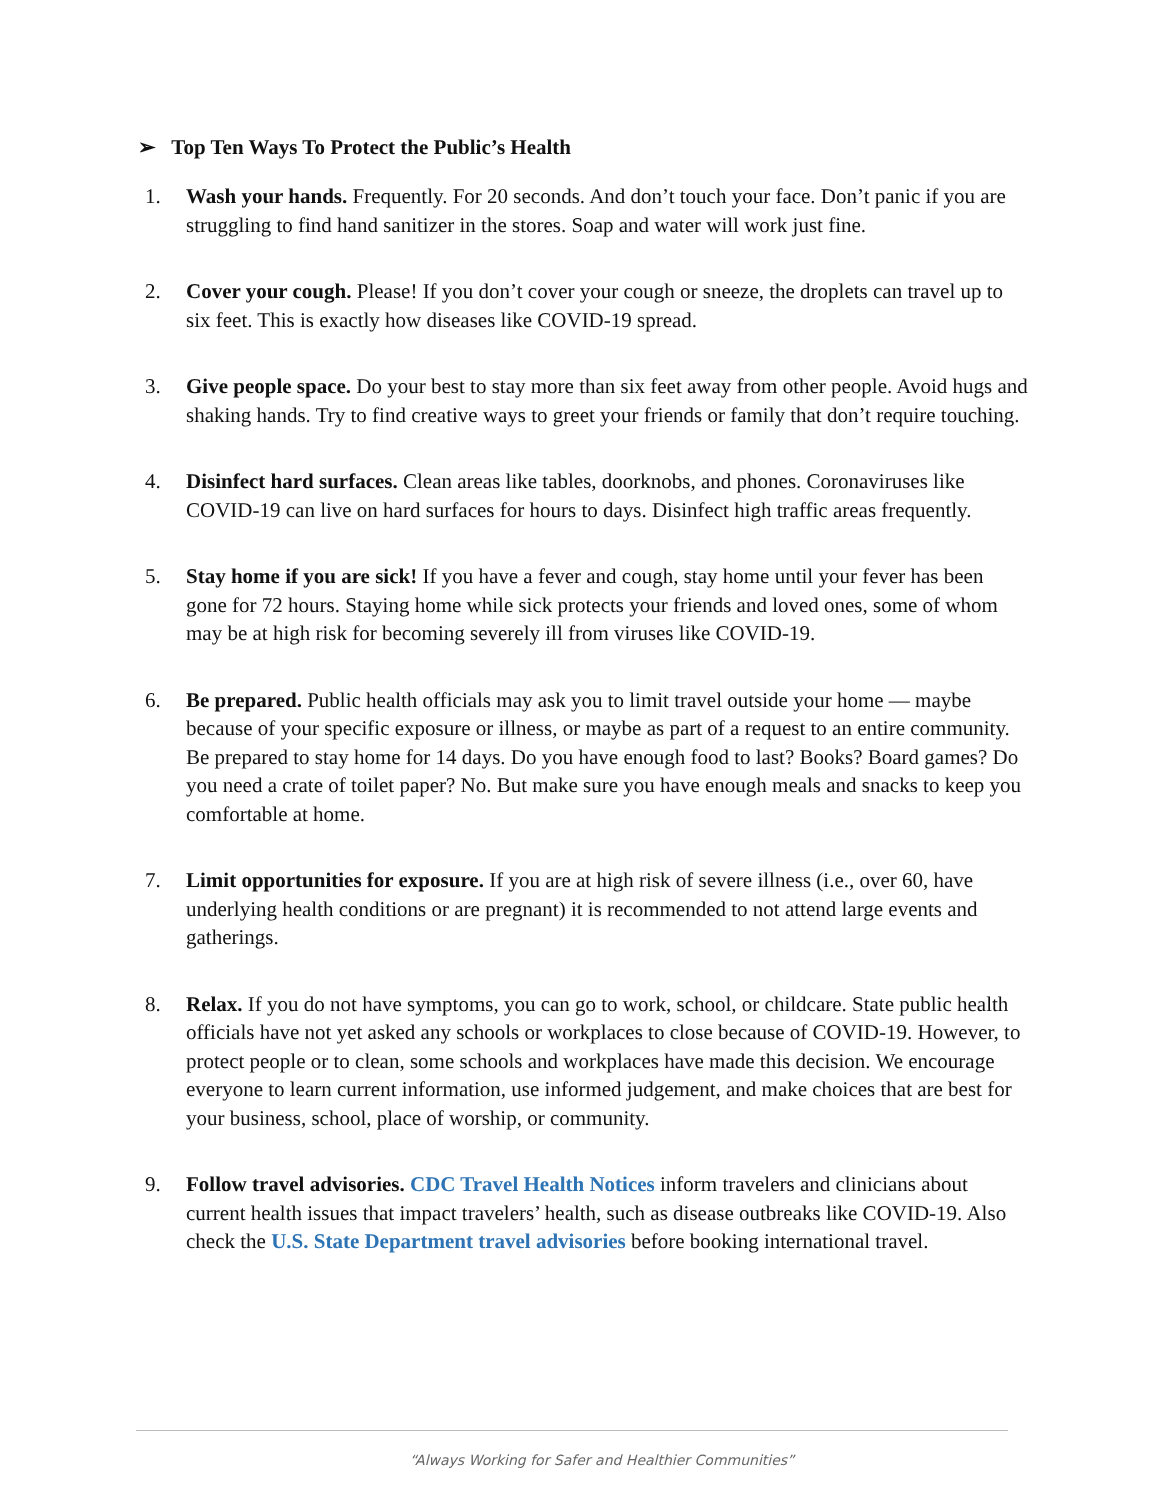➢ Top Ten Ways To Protect the Public’s Health
1. Wash your hands. Frequently. For 20 seconds. And don’t touch your face. Don’t panic if you are struggling to find hand sanitizer in the stores. Soap and water will work just fine.
2. Cover your cough. Please! If you don’t cover your cough or sneeze, the droplets can travel up to six feet. This is exactly how diseases like COVID-19 spread.
3. Give people space. Do your best to stay more than six feet away from other people. Avoid hugs and shaking hands. Try to find creative ways to greet your friends or family that don’t require touching.
4. Disinfect hard surfaces. Clean areas like tables, doorknobs, and phones. Coronaviruses like COVID-19 can live on hard surfaces for hours to days. Disinfect high traffic areas frequently.
5. Stay home if you are sick! If you have a fever and cough, stay home until your fever has been gone for 72 hours. Staying home while sick protects your friends and loved ones, some of whom may be at high risk for becoming severely ill from viruses like COVID-19.
6. Be prepared. Public health officials may ask you to limit travel outside your home — maybe because of your specific exposure or illness, or maybe as part of a request to an entire community. Be prepared to stay home for 14 days. Do you have enough food to last? Books? Board games? Do you need a crate of toilet paper? No. But make sure you have enough meals and snacks to keep you comfortable at home.
7. Limit opportunities for exposure. If you are at high risk of severe illness (i.e., over 60, have underlying health conditions or are pregnant) it is recommended to not attend large events and gatherings.
8. Relax. If you do not have symptoms, you can go to work, school, or childcare. State public health officials have not yet asked any schools or workplaces to close because of COVID-19. However, to protect people or to clean, some schools and workplaces have made this decision. We encourage everyone to learn current information, use informed judgement, and make choices that are best for your business, school, place of worship, or community.
9. Follow travel advisories. CDC Travel Health Notices inform travelers and clinicians about current health issues that impact travelers’ health, such as disease outbreaks like COVID-19. Also check the U.S. State Department travel advisories before booking international travel.
“Always Working for Safer and Healthier Communities”